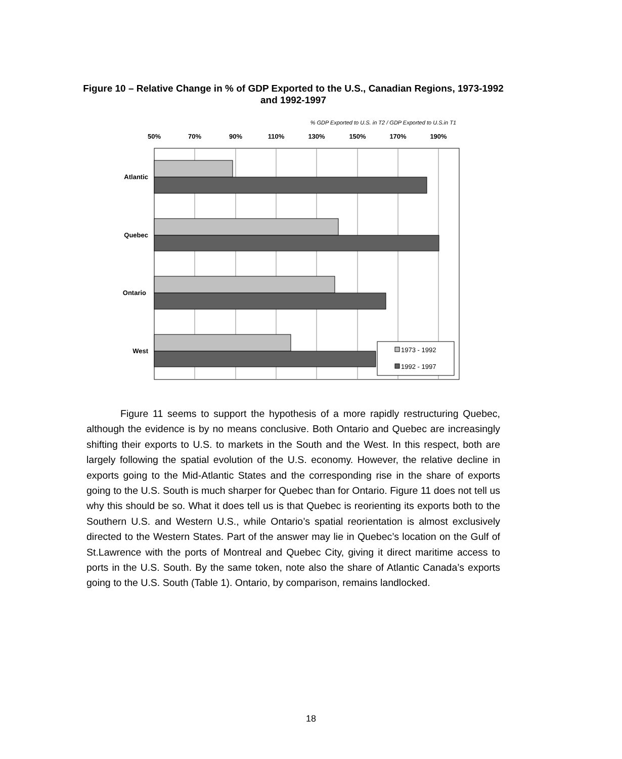Figure 10 – Relative Change in % of GDP Exported to the U.S., Canadian Regions, 1973-1992 and 1992-1997
% GDP Exported to U.S. in T2 / GDP Exported to U.S.in T1
50%
70%
90%
110%
130%
150%
170%
190%
Atlantic
Quebec
Ontario
West
1973 - 1992
1992 - 1997
Figure 11 seems to support the hypothesis of a more rapidly restructuring Quebec, although the evidence is by no means conclusive. Both Ontario and Quebec are increasingly shifting their exports to U.S. to markets in the South and the West. In this respect, both are largely following the spatial evolution of the U.S. economy. However, the relative decline in exports going to the Mid-Atlantic States and the corresponding rise in the share of exports going to the U.S. South is much sharper for Quebec than for Ontario. Figure 11 does not tell us why this should be so. What it does tell us is that Quebec is reorienting its exports both to the Southern U.S. and Western U.S., while Ontario’s spatial reorientation is almost exclusively directed to the Western States. Part of the answer may lie in Quebec’s location on the Gulf of St.Lawrence with the ports of Montreal and Quebec City, giving it direct maritime access to ports in the U.S. South. By the same token, note also the share of Atlantic Canada’s exports going to the U.S. South (Table 1). Ontario, by comparison, remains landlocked.
18